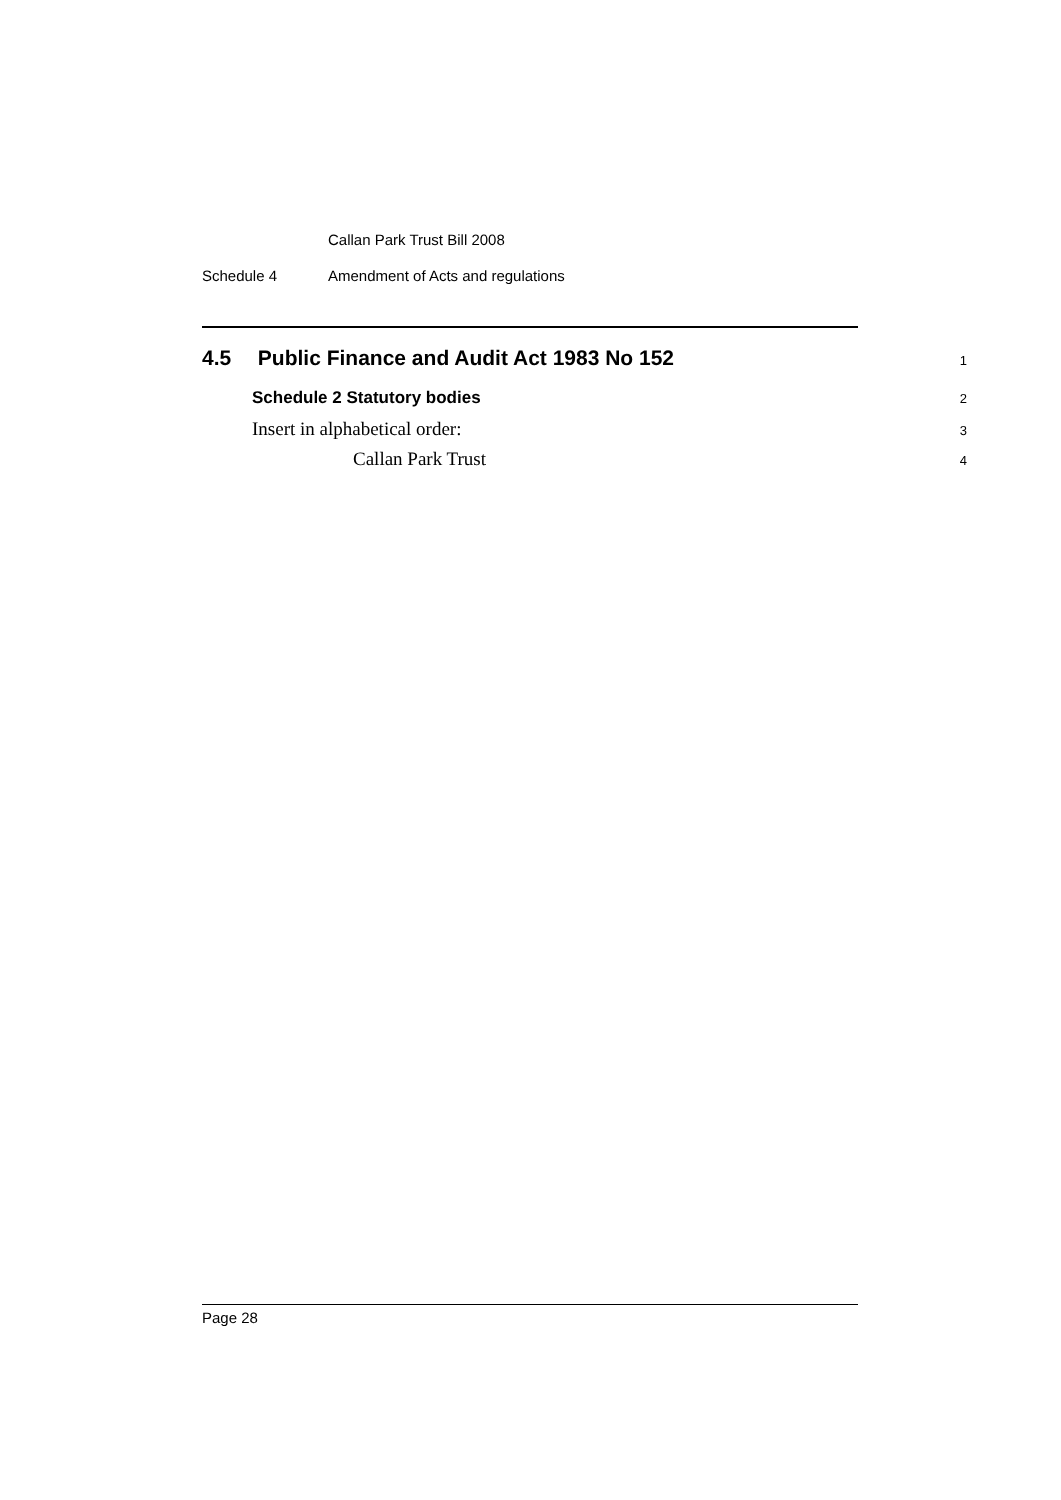Callan Park Trust Bill 2008
Schedule 4 Amendment of Acts and regulations
4.5 Public Finance and Audit Act 1983 No 152
1
Schedule 2 Statutory bodies
2
Insert in alphabetical order:
3
Callan Park Trust
4
Page 28